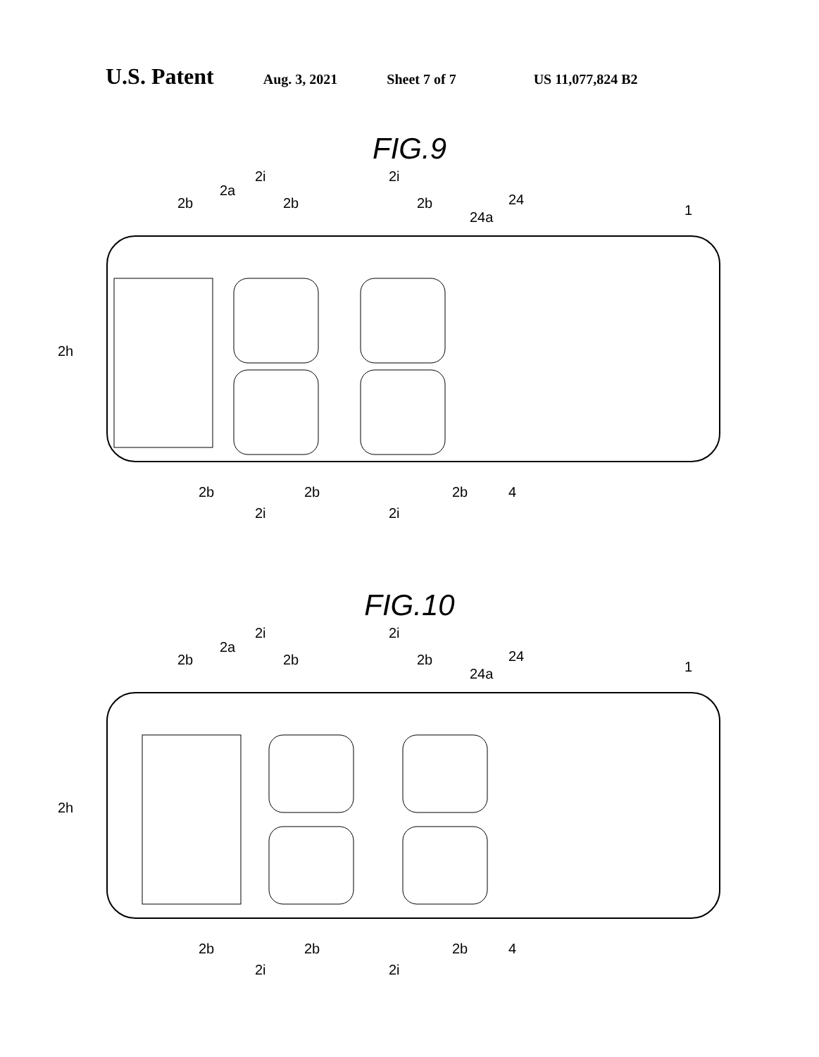U.S. Patent Aug. 3, 2021 Sheet 7 of 7 US 11,077,824 B2
FIG.9
2b
2a
2i
2b
2i
2b
24a
24
1
2h
2b
2b
2b
4
2i
2i
FIG.10
2b
2a
2i
2b
2i
2b
24a
24
1
2h
2b
2b
2b
4
2i
2i